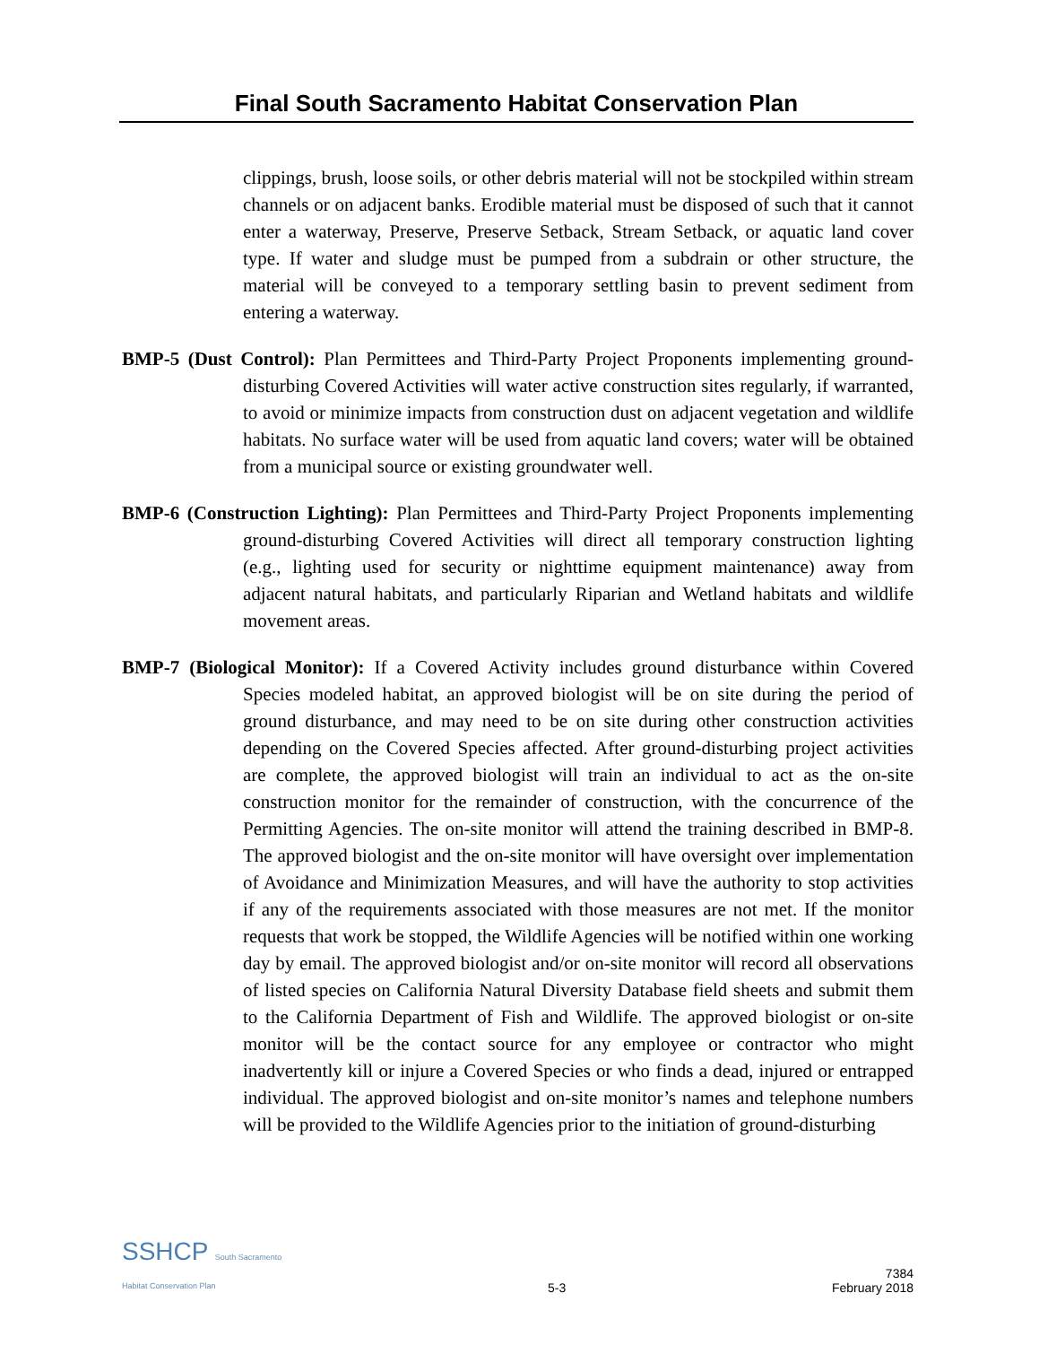Final South Sacramento Habitat Conservation Plan
clippings, brush, loose soils, or other debris material will not be stockpiled within stream channels or on adjacent banks. Erodible material must be disposed of such that it cannot enter a waterway, Preserve, Preserve Setback, Stream Setback, or aquatic land cover type. If water and sludge must be pumped from a subdrain or other structure, the material will be conveyed to a temporary settling basin to prevent sediment from entering a waterway.
BMP-5 (Dust Control): Plan Permittees and Third-Party Project Proponents implementing ground-disturbing Covered Activities will water active construction sites regularly, if warranted, to avoid or minimize impacts from construction dust on adjacent vegetation and wildlife habitats. No surface water will be used from aquatic land covers; water will be obtained from a municipal source or existing groundwater well.
BMP-6 (Construction Lighting): Plan Permittees and Third-Party Project Proponents implementing ground-disturbing Covered Activities will direct all temporary construction lighting (e.g., lighting used for security or nighttime equipment maintenance) away from adjacent natural habitats, and particularly Riparian and Wetland habitats and wildlife movement areas.
BMP-7 (Biological Monitor): If a Covered Activity includes ground disturbance within Covered Species modeled habitat, an approved biologist will be on site during the period of ground disturbance, and may need to be on site during other construction activities depending on the Covered Species affected. After ground-disturbing project activities are complete, the approved biologist will train an individual to act as the on-site construction monitor for the remainder of construction, with the concurrence of the Permitting Agencies. The on-site monitor will attend the training described in BMP-8. The approved biologist and the on-site monitor will have oversight over implementation of Avoidance and Minimization Measures, and will have the authority to stop activities if any of the requirements associated with those measures are not met. If the monitor requests that work be stopped, the Wildlife Agencies will be notified within one working day by email. The approved biologist and/or on-site monitor will record all observations of listed species on California Natural Diversity Database field sheets and submit them to the California Department of Fish and Wildlife. The approved biologist or on-site monitor will be the contact source for any employee or contractor who might inadvertently kill or injure a Covered Species or who finds a dead, injured or entrapped individual. The approved biologist and on-site monitor’s names and telephone numbers will be provided to the Wildlife Agencies prior to the initiation of ground-disturbing
SSHCP South Sacramento
Habitat Conservation Plan
5-3
7384
February 2018